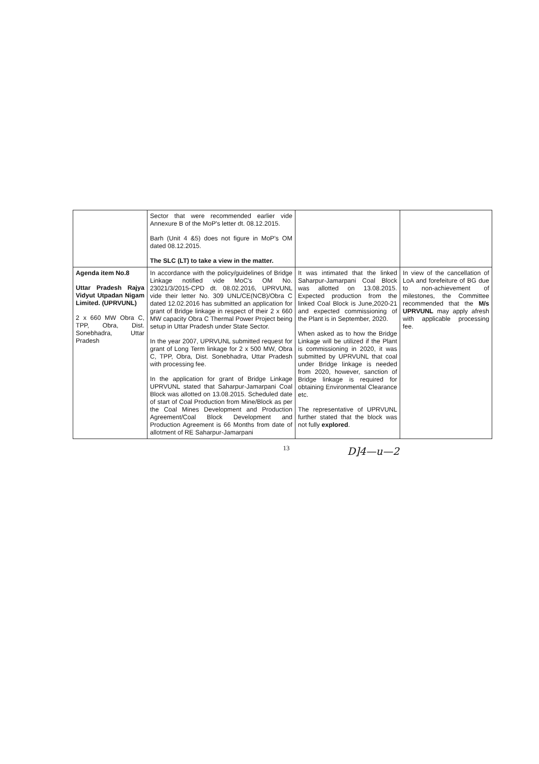| | Sector that were recommended earlier vide Annexure B of the MoP's letter dt. 08.12.2015. Barh (Unit 4 &5) does not figure in MoP's OM dated 08.12.2015. The SLC (LT) to take a view in the matter. | | |
| Agenda item No.8 Uttar Pradesh Rajya Vidyut Utpadan Nigam Limited. (UPRVUNL) 2 x 660 MW Obra C, TPP, Obra, Dist. Sonebhadra, Uttar Pradesh | In accordance with the policy/guidelines of Bridge Linkage notified vide MoC's OM No. 23021/3/2015-CPD dt. 08.02.2016, UPRVUNL vide their letter No. 309 UNL/CE(NCB)/Obra C dated 12.02.2016 has submitted an application for grant of Bridge linkage in respect of their 2 x 660 MW capacity Obra C Thermal Power Project being setup in Uttar Pradesh under State Sector. In the year 2007, UPRVUNL submitted request for grant of Long Term linkage for 2 x 500 MW, Obra C, TPP, Obra, Dist. Sonebhadra, Uttar Pradesh with processing fee. In the application for grant of Bridge Linkage UPRVUNL stated that Saharpur-Jamarpani Coal Block was allotted on 13.08.2015. Scheduled date of start of Coal Production from Mine/Block as per the Coal Mines Development and Production Agreement/Coal Block Development and Production Agreement is 66 Months from date of allotment of RE Saharpur-Jamarpani | It was intimated that the linked Saharpur-Jamarpani Coal Block was allotted on 13.08.2015. Expected production from the linked Coal Block is June,2020-21 and expected commissioning of the Plant is in September, 2020. When asked as to how the Bridge Linkage will be utilized if the Plant is commissioning in 2020, it was submitted by UPRVUNL that coal under Bridge linkage is needed from 2020, however, sanction of Bridge linkage is required for obtaining Environmental Clearance etc. The representative of UPRVUNL further stated that the block was not fully explored . | In view of the cancellation of LoA and forefeiture of BG due to non-achievement of milestones, the Committee recommended that the M/s UPRVUNL may apply afresh with applicable processing fee. |
13
D]4—u—2